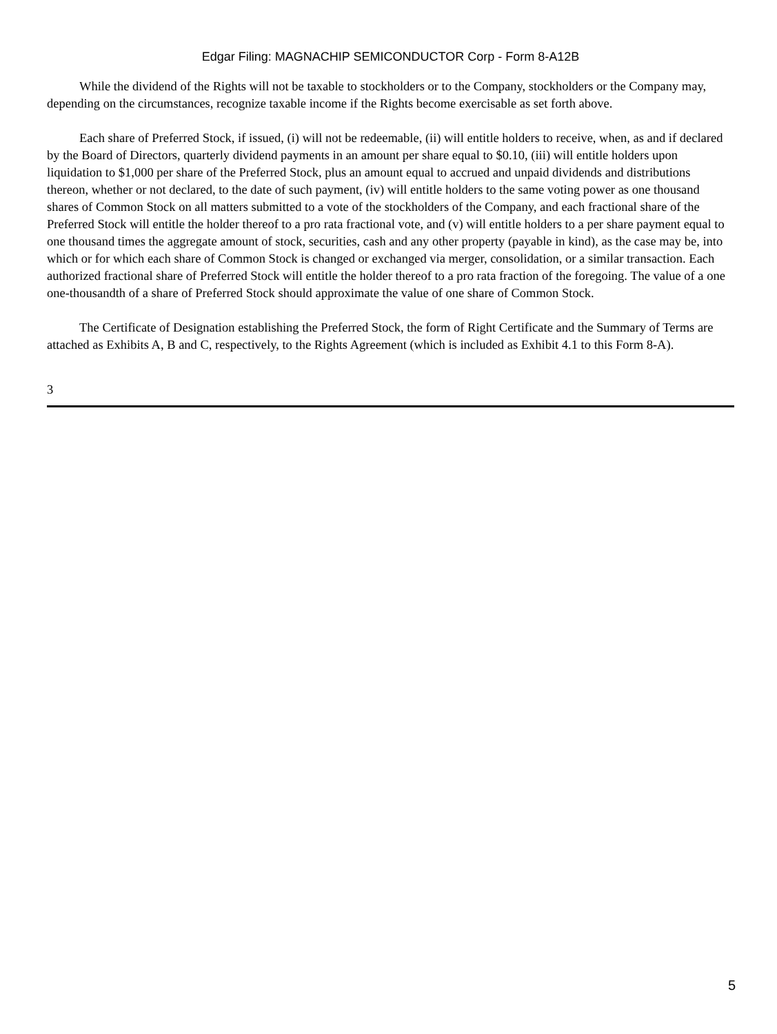Edgar Filing: MAGNACHIP SEMICONDUCTOR Corp - Form 8-A12B
While the dividend of the Rights will not be taxable to stockholders or to the Company, stockholders or the Company may, depending on the circumstances, recognize taxable income if the Rights become exercisable as set forth above.
Each share of Preferred Stock, if issued, (i) will not be redeemable, (ii) will entitle holders to receive, when, as and if declared by the Board of Directors, quarterly dividend payments in an amount per share equal to $0.10, (iii) will entitle holders upon liquidation to $1,000 per share of the Preferred Stock, plus an amount equal to accrued and unpaid dividends and distributions thereon, whether or not declared, to the date of such payment, (iv) will entitle holders to the same voting power as one thousand shares of Common Stock on all matters submitted to a vote of the stockholders of the Company, and each fractional share of the Preferred Stock will entitle the holder thereof to a pro rata fractional vote, and (v) will entitle holders to a per share payment equal to one thousand times the aggregate amount of stock, securities, cash and any other property (payable in kind), as the case may be, into which or for which each share of Common Stock is changed or exchanged via merger, consolidation, or a similar transaction. Each authorized fractional share of Preferred Stock will entitle the holder thereof to a pro rata fraction of the foregoing. The value of a one one-thousandth of a share of Preferred Stock should approximate the value of one share of Common Stock.
The Certificate of Designation establishing the Preferred Stock, the form of Right Certificate and the Summary of Terms are attached as Exhibits A, B and C, respectively, to the Rights Agreement (which is included as Exhibit 4.1 to this Form 8-A).
3
5